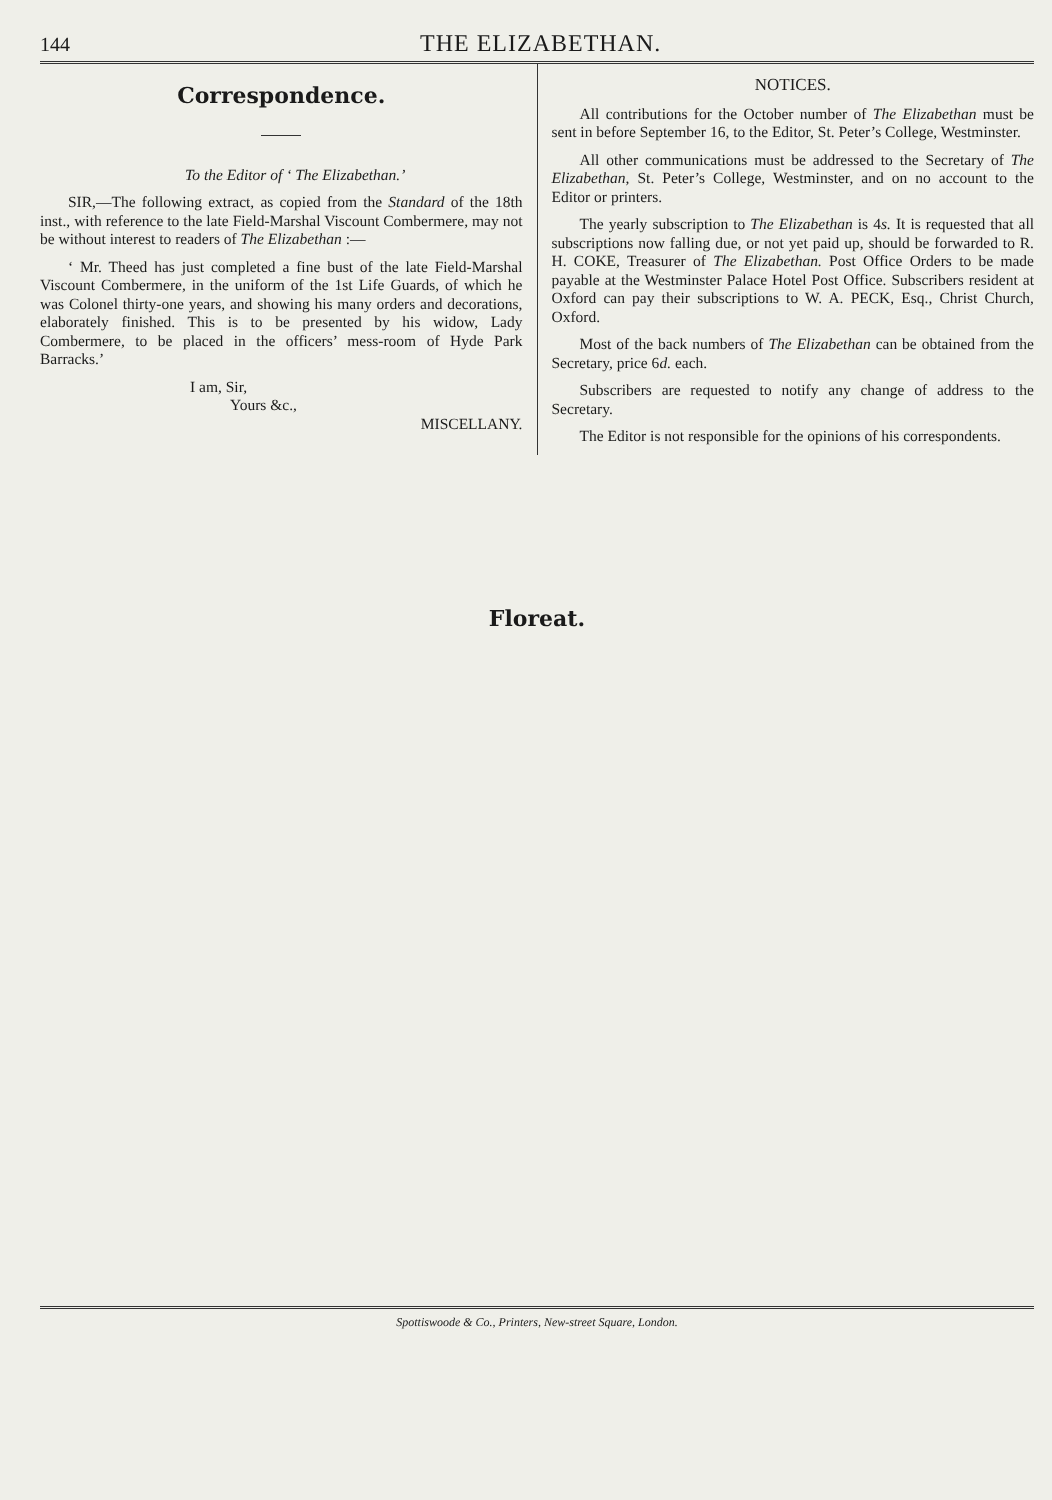144 THE ELIZABETHAN.
Correspondence.
To the Editor of ‘ The Elizabethan.’
SIR,—The following extract, as copied from the Standard of the 18th inst., with reference to the late Field-Marshal Viscount Combermere, may not be without interest to readers of The Elizabethan :—
‘ Mr. Theed has just completed a fine bust of the late Field-Marshal Viscount Combermere, in the uniform of the 1st Life Guards, of which he was Colonel thirty-one years, and showing his many orders and decorations, elaborately finished. This is to be presented by his widow, Lady Combermere, to be placed in the officers’ mess-room of Hyde Park Barracks.’
I am, Sir,
Yours &c.,
MISCELLANY.
NOTICES.
All contributions for the October number of The Elizabethan must be sent in before September 16, to the Editor, St. Peter’s College, Westminster.
All other communications must be addressed to the Secretary of The Elizabethan, St. Peter’s College, Westminster, and on no account to the Editor or printers.
The yearly subscription to The Elizabethan is 4s. It is requested that all subscriptions now falling due, or not yet paid up, should be forwarded to R. H. COKE, Treasurer of The Elizabethan. Post Office Orders to be made payable at the Westminster Palace Hotel Post Office. Subscribers resident at Oxford can pay their subscriptions to W. A. PECK, Esq., Christ Church, Oxford.
Most of the back numbers of The Elizabethan can be obtained from the Secretary, price 6d. each.
Subscribers are requested to notify any change of address to the Secretary.
The Editor is not responsible for the opinions of his correspondents.
Floreat.
Spottiswoode & Co., Printers, New-street Square, London.